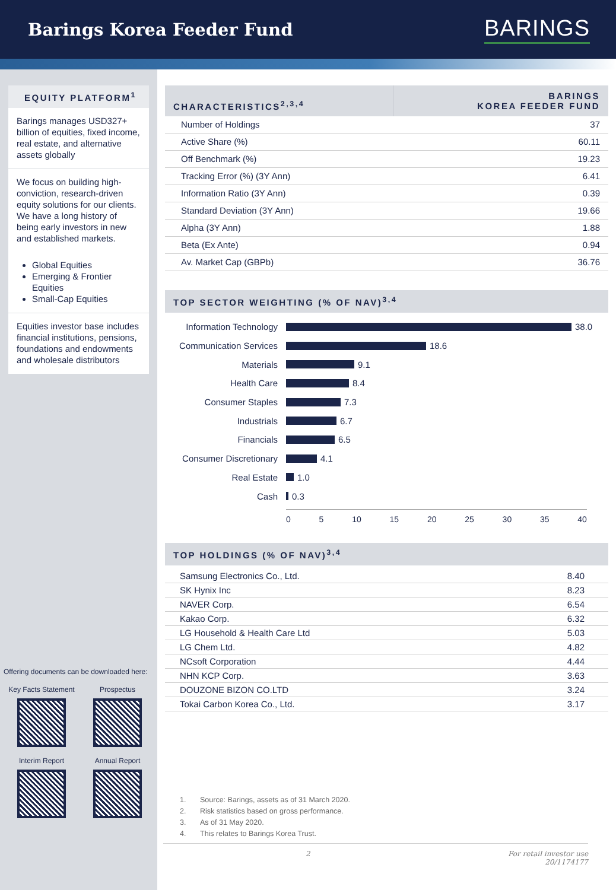Barings Korea Feeder Fund
BARINGS
EQUITY PLATFORM<sup>1</sup>
Barings manages USD327+ billion of equities, fixed income, real estate, and alternative assets globally
We focus on building high-conviction, research-driven equity solutions for our clients. We have a long history of being early investors in new and established markets.
Global Equities
Emerging & Frontier Equities
Small-Cap Equities
Equities investor base includes financial institutions, pensions, foundations and endowments and wholesale distributors
Offering documents can be downloaded here:
Key Facts Statement
Prospectus
Interim Report
Annual Report
| CHARACTERISTICS<sup>2,3,4</sup> | BARINGS KOREA FEEDER FUND |
| --- | --- |
| Number of Holdings | 37 |
| Active Share (%) | 60.11 |
| Off Benchmark (%) | 19.23 |
| Tracking Error (%) (3Y Ann) | 6.41 |
| Information Ratio (3Y Ann) | 0.39 |
| Standard Deviation (3Y Ann) | 19.66 |
| Alpha (3Y Ann) | 1.88 |
| Beta (Ex Ante) | 0.94 |
| Av. Market Cap (GBPb) | 36.76 |
TOP SECTOR WEIGHTING (% OF NAV)<sup>3,4</sup>
Information Technology
38.0
Communication Services
18.6
Materials
9.1
Health Care
8.4
Consumer Staples
7.3
Industrials
6.7
Financials
6.5
Consumer Discretionary
4.1
Real Estate
1.0
Cash
0.3
0 5 10 15 20 25 30 35 40
TOP HOLDINGS (% OF NAV)<sup>3,4</sup>
| Samsung Electronics Co., Ltd. | 8.40 |
| SK Hynix Inc | 8.23 |
| NAVER Corp. | 6.54 |
| Kakao Corp. | 6.32 |
| LG Household & Health Care Ltd | 5.03 |
| LG Chem Ltd. | 4.82 |
| NCsoft Corporation | 4.44 |
| NHN KCP Corp. | 3.63 |
| DOUZONE BIZON CO.LTD | 3.24 |
| Tokai Carbon Korea Co., Ltd. | 3.17 |
1. Source: Barings, assets as of 31 March 2020.
2. Risk statistics based on gross performance.
3. As of 31 May 2020.
4. This relates to Barings Korea Trust.
2 For retail investor use
20/1174177